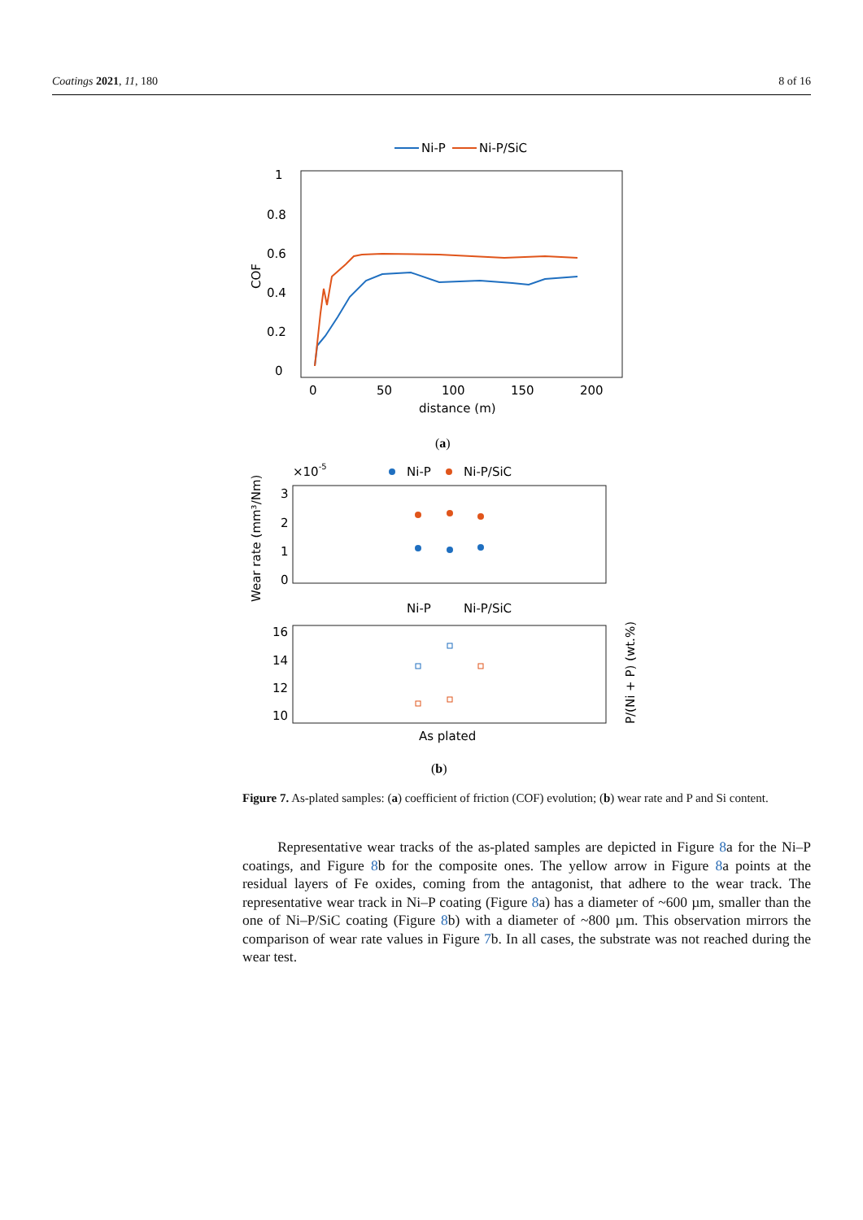Coatings 2021, 11, 180 8 of 16
Ni-P
Ni-P/SiC
1
0.8
0.6
0.4
0.2
0
0
50
100
150
200
distance (m)
COF
(a)
×10-5
Ni-P
Ni-P/SiC
3
2
1
0
Wear rate (mm³/Nm)
Ni-P
Ni-P/SiC
16
14
12
10
As plated
P/(Ni + P) (wt.%)
(b)
Figure 7. As-plated samples: (a) coefficient of friction (COF) evolution; (b) wear rate and P and Si content.
Representative wear tracks of the as-plated samples are depicted in Figure 8a for the Ni–P coatings, and Figure 8b for the composite ones. The yellow arrow in Figure 8a points at the residual layers of Fe oxides, coming from the antagonist, that adhere to the wear track. The representative wear track in Ni–P coating (Figure 8a) has a diameter of ~600 µm, smaller than the one of Ni–P/SiC coating (Figure 8b) with a diameter of ~800 µm. This observation mirrors the comparison of wear rate values in Figure 7b. In all cases, the substrate was not reached during the wear test.